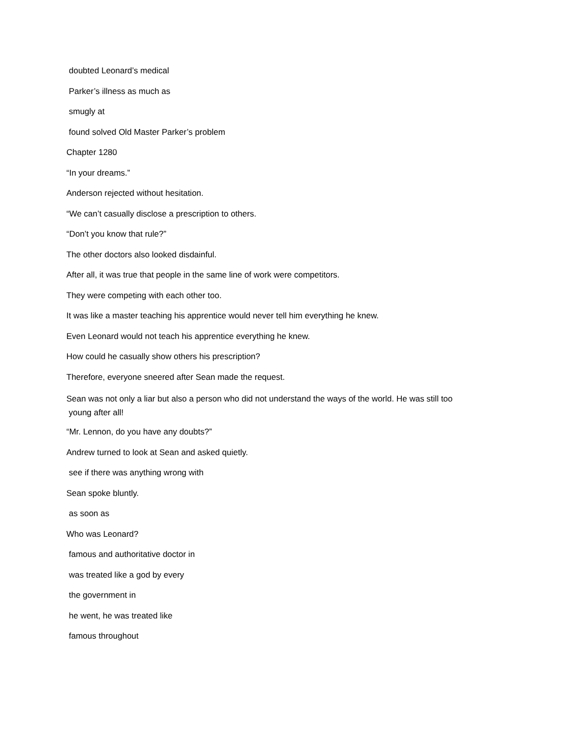doubted Leonard’s medical
Parker’s illness as much as
smugly at
found solved Old Master Parker’s problem
Chapter 1280
“In your dreams.”
Anderson rejected without hesitation.
“We can’t casually disclose a prescription to others.
“Don’t you know that rule?”
The other doctors also looked disdainful.
After all, it was true that people in the same line of work were competitors.
They were competing with each other too.
It was like a master teaching his apprentice would never tell him everything he knew.
Even Leonard would not teach his apprentice everything he knew.
How could he casually show others his prescription?
Therefore, everyone sneered after Sean made the request.
Sean was not only a liar but also a person who did not understand the ways of the world. He was still too
young after all!
“Mr. Lennon, do you have any doubts?”
Andrew turned to look at Sean and asked quietly.
see if there was anything wrong with
Sean spoke bluntly.
as soon as
Who was Leonard?
famous and authoritative doctor in
was treated like a god by every
the government in
he went, he was treated like
famous throughout